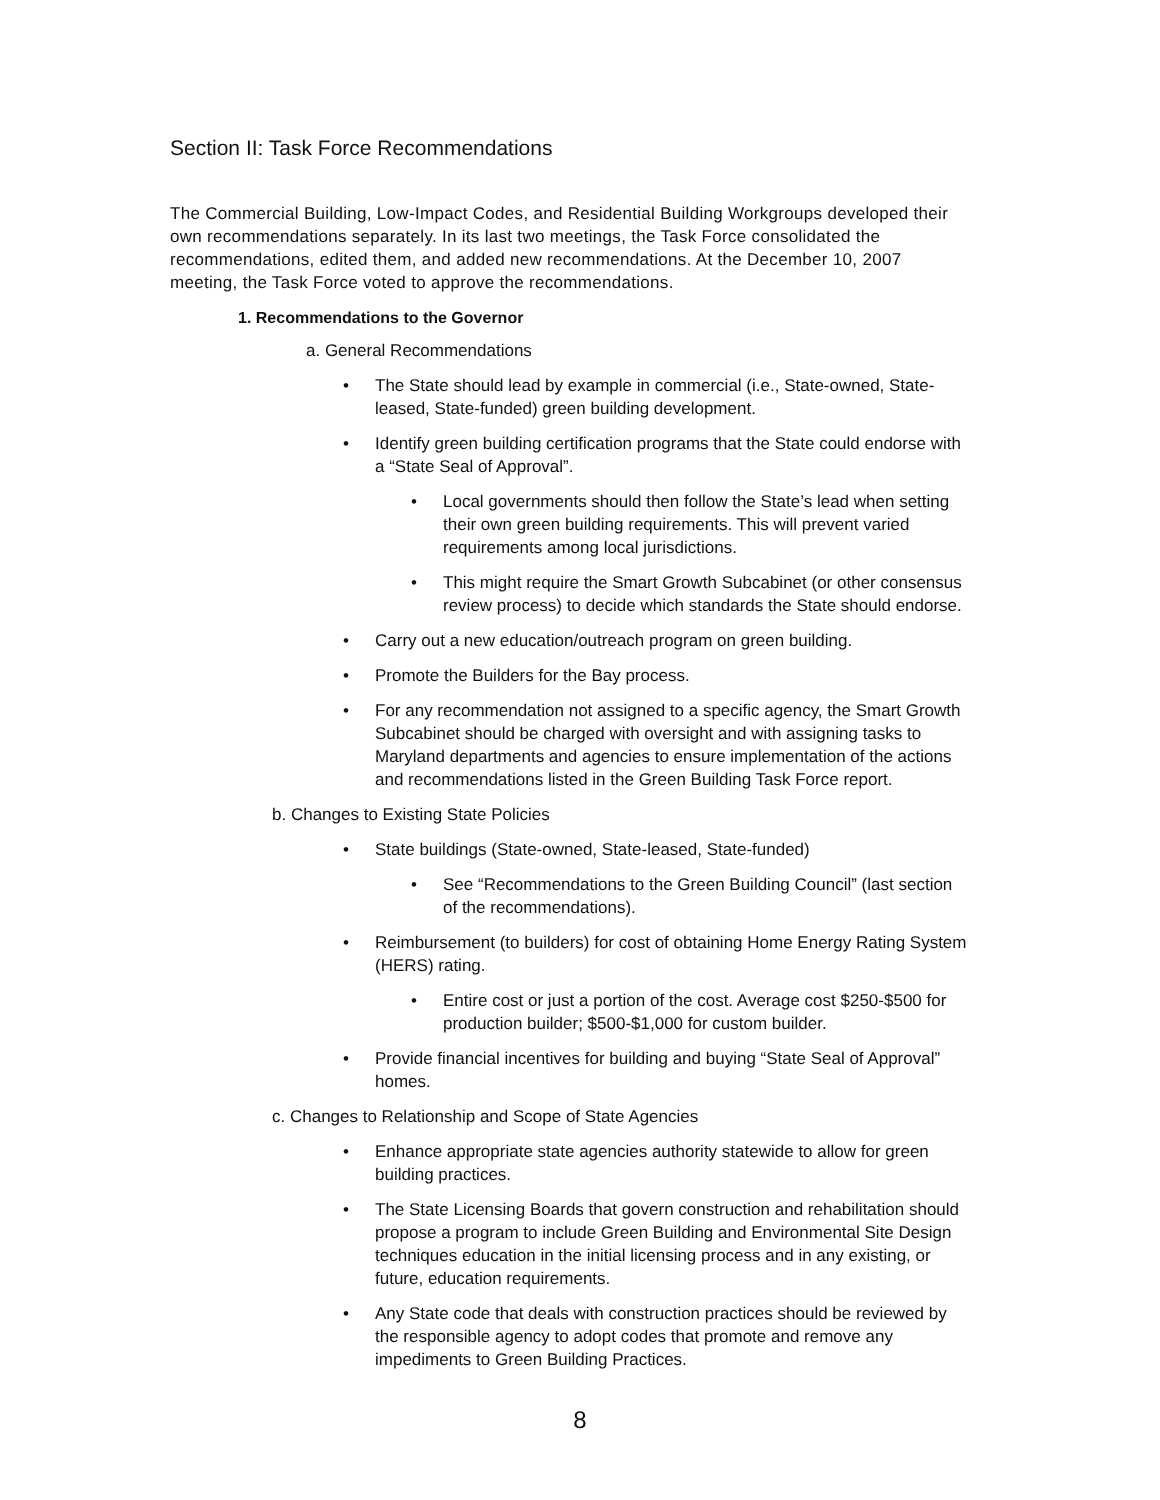Section II: Task Force Recommendations
The Commercial Building, Low-Impact Codes, and Residential Building Workgroups developed their own recommendations separately. In its last two meetings, the Task Force consolidated the recommendations, edited them, and added new recommendations. At the December 10, 2007 meeting, the Task Force voted to approve the recommendations.
1. Recommendations to the Governor
a. General Recommendations
• The State should lead by example in commercial (i.e., State-owned, State-leased, State-funded) green building development.
• Identify green building certification programs that the State could endorse with a “State Seal of Approval”.
• Local governments should then follow the State’s lead when setting their own green building requirements. This will prevent varied requirements among local jurisdictions.
• This might require the Smart Growth Subcabinet (or other consensus review process) to decide which standards the State should endorse.
• Carry out a new education/outreach program on green building.
• Promote the Builders for the Bay process.
• For any recommendation not assigned to a specific agency, the Smart Growth Subcabinet should be charged with oversight and with assigning tasks to Maryland departments and agencies to ensure implementation of the actions and recommendations listed in the Green Building Task Force report.
b. Changes to Existing State Policies
• State buildings (State-owned, State-leased, State-funded)
• See “Recommendations to the Green Building Council” (last section of the recommendations).
• Reimbursement (to builders) for cost of obtaining Home Energy Rating System (HERS) rating.
• Entire cost or just a portion of the cost. Average cost $250-$500 for production builder; $500-$1,000 for custom builder.
• Provide financial incentives for building and buying “State Seal of Approval” homes.
c. Changes to Relationship and Scope of State Agencies
• Enhance appropriate state agencies authority statewide to allow for green building practices.
• The State Licensing Boards that govern construction and rehabilitation should propose a program to include Green Building and Environmental Site Design techniques education in the initial licensing process and in any existing, or future, education requirements.
• Any State code that deals with construction practices should be reviewed by the responsible agency to adopt codes that promote and remove any impediments to Green Building Practices.
8